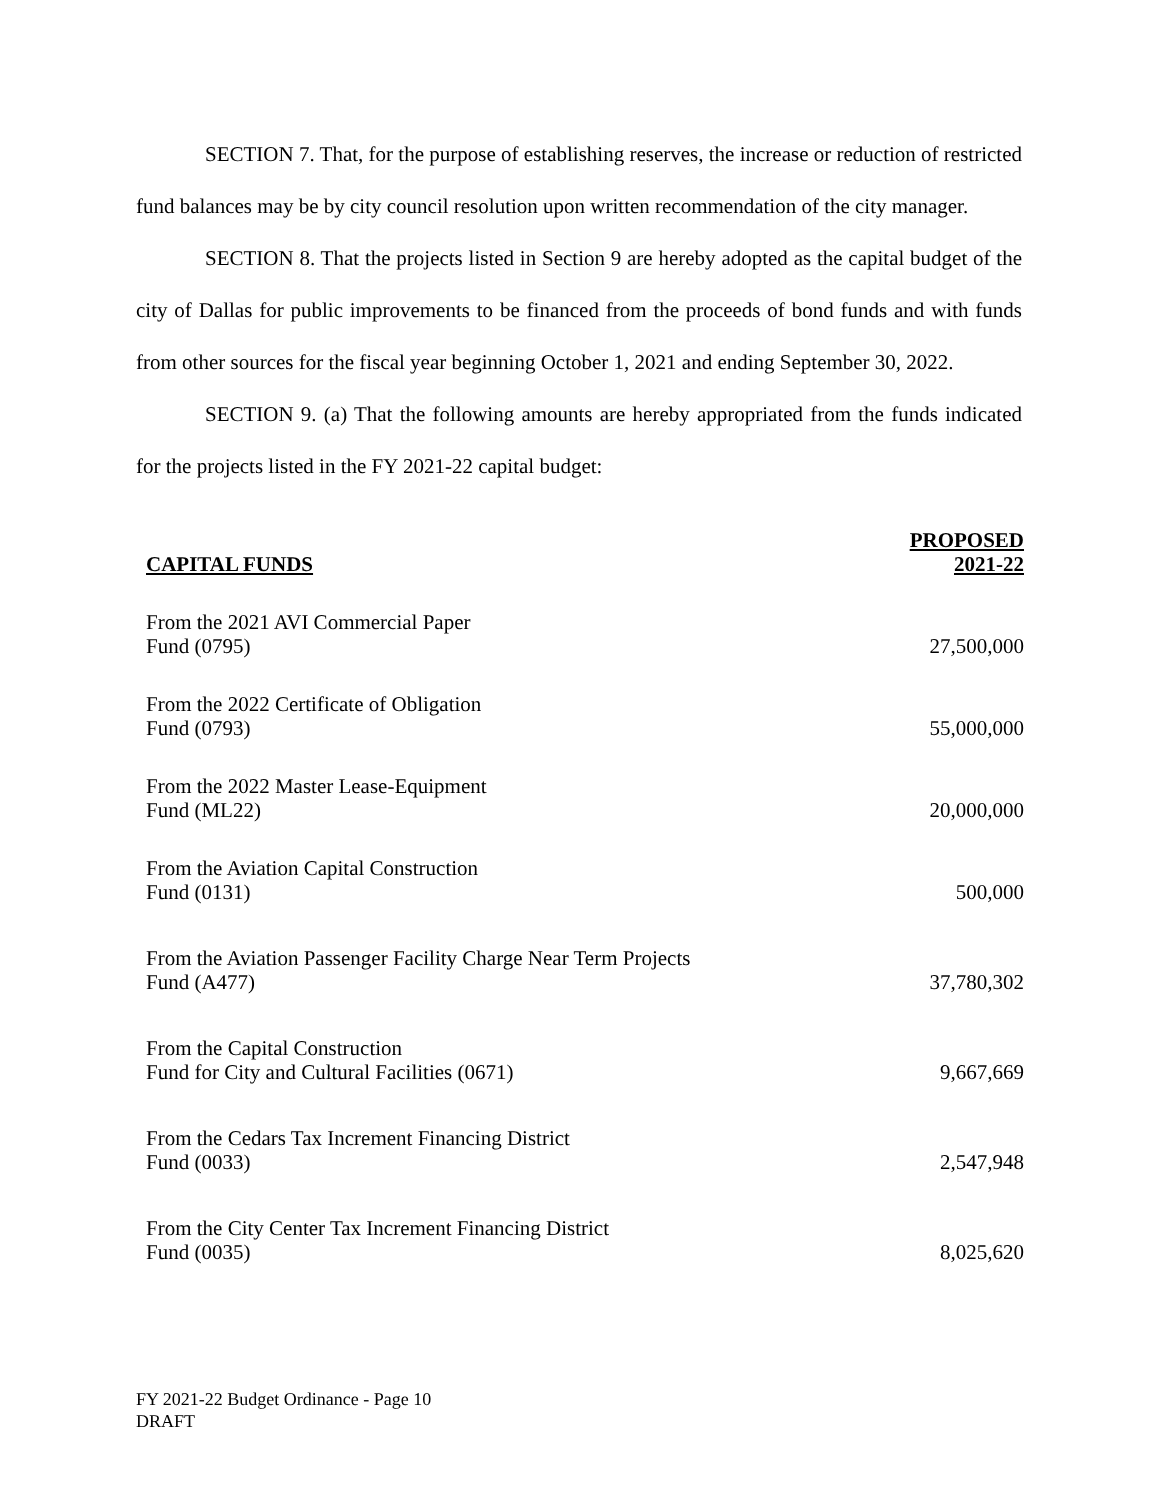SECTION 7. That, for the purpose of establishing reserves, the increase or reduction of restricted fund balances may be by city council resolution upon written recommendation of the city manager.
SECTION 8. That the projects listed in Section 9 are hereby adopted as the capital budget of the city of Dallas for public improvements to be financed from the proceeds of bond funds and with funds from other sources for the fiscal year beginning October 1, 2021 and ending September 30, 2022.
SECTION 9. (a) That the following amounts are hereby appropriated from the funds indicated for the projects listed in the FY 2021-22 capital budget:
| CAPITAL FUNDS | PROPOSED 2021-22 |
| --- | --- |
| From the 2021 AVI Commercial Paper Fund (0795) | 27,500,000 |
| From the 2022 Certificate of Obligation Fund (0793) | 55,000,000 |
| From the 2022 Master Lease-Equipment Fund (ML22) | 20,000,000 |
| From the Aviation Capital Construction Fund (0131) | 500,000 |
| From the Aviation Passenger Facility Charge Near Term Projects Fund (A477) | 37,780,302 |
| From the Capital Construction Fund for City and Cultural Facilities (0671) | 9,667,669 |
| From the Cedars Tax Increment Financing District Fund (0033) | 2,547,948 |
| From the City Center Tax Increment Financing District Fund (0035) | 8,025,620 |
FY 2021-22 Budget Ordinance - Page 10
DRAFT